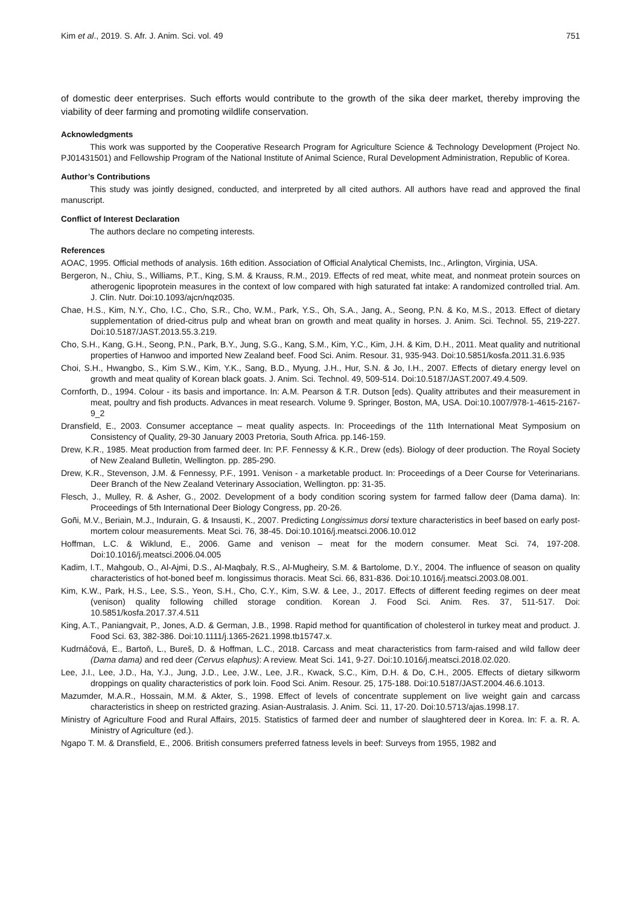Kim et al., 2019. S. Afr. J. Anim. Sci. vol. 49 751
of domestic deer enterprises. Such efforts would contribute to the growth of the sika deer market, thereby improving the viability of deer farming and promoting wildlife conservation.
Acknowledgments
This work was supported by the Cooperative Research Program for Agriculture Science & Technology Development (Project No. PJ01431501) and Fellowship Program of the National Institute of Animal Science, Rural Development Administration, Republic of Korea.
Author’s Contributions
This study was jointly designed, conducted, and interpreted by all cited authors. All authors have read and approved the final manuscript.
Conflict of Interest Declaration
The authors declare no competing interests.
References
AOAC, 1995. Official methods of analysis. 16th edition. Association of Official Analytical Chemists, Inc., Arlington, Virginia, USA.
Bergeron, N., Chiu, S., Williams, P.T., King, S.M. & Krauss, R.M., 2019. Effects of red meat, white meat, and nonmeat protein sources on atherogenic lipoprotein measures in the context of low compared with high saturated fat intake: A randomized controlled trial. Am. J. Clin. Nutr. Doi:10.1093/ajcn/nqz035.
Chae, H.S., Kim, N.Y., Cho, I.C., Cho, S.R., Cho, W.M., Park, Y.S., Oh, S.A., Jang, A., Seong, P.N. & Ko, M.S., 2013. Effect of dietary supplementation of dried-citrus pulp and wheat bran on growth and meat quality in horses. J. Anim. Sci. Technol. 55, 219-227. Doi:10.5187/JAST.2013.55.3.219.
Cho, S.H., Kang, G.H., Seong, P.N., Park, B.Y., Jung, S.G., Kang, S.M., Kim, Y.C., Kim, J.H. & Kim, D.H., 2011. Meat quality and nutritional properties of Hanwoo and imported New Zealand beef. Food Sci. Anim. Resour. 31, 935-943. Doi:10.5851/kosfa.2011.31.6.935
Choi, S.H., Hwangbo, S., Kim S.W., Kim, Y.K., Sang, B.D., Myung, J.H., Hur, S.N. & Jo, I.H., 2007. Effects of dietary energy level on growth and meat quality of Korean black goats. J. Anim. Sci. Technol. 49, 509-514. Doi:10.5187/JAST.2007.49.4.509.
Cornforth, D., 1994. Colour - its basis and importance. In: A.M. Pearson & T.R. Dutson [eds). Quality attributes and their measurement in meat, poultry and fish products. Advances in meat research. Volume 9. Springer, Boston, MA, USA. Doi:10.1007/978-1-4615-2167-9_2
Dransfield, E., 2003. Consumer acceptance – meat quality aspects. In: Proceedings of the 11th International Meat Symposium on Consistency of Quality, 29-30 January 2003 Pretoria, South Africa. pp.146-159.
Drew, K.R., 1985. Meat production from farmed deer. In: P.F. Fennessy & K.R., Drew (eds). Biology of deer production. The Royal Society of New Zealand Bulletin, Wellington. pp. 285-290.
Drew, K.R., Stevenson, J.M. & Fennessy, P.F., 1991. Venison - a marketable product. In: Proceedings of a Deer Course for Veterinarians. Deer Branch of the New Zealand Veterinary Association, Wellington. pp: 31-35.
Flesch, J., Mulley, R. & Asher, G., 2002. Development of a body condition scoring system for farmed fallow deer (Dama dama). In: Proceedings of 5th International Deer Biology Congress, pp. 20-26.
Goñi, M.V., Beriain, M.J., Indurain, G. & Insausti, K., 2007. Predicting Longissimus dorsi texture characteristics in beef based on early post-mortem colour measurements. Meat Sci. 76, 38-45. Doi:10.1016/j.meatsci.2006.10.012
Hoffman, L.C. & Wiklund, E., 2006. Game and venison – meat for the modern consumer. Meat Sci. 74, 197-208. Doi:10.1016/j.meatsci.2006.04.005
Kadim, I.T., Mahgoub, O., Al-Ajmi, D.S., Al-Maqbaly, R.S., Al-Mugheiry, S.M. & Bartolome, D.Y., 2004. The influence of season on quality characteristics of hot-boned beef m. longissimus thoracis. Meat Sci. 66, 831-836. Doi:10.1016/j.meatsci.2003.08.001.
Kim, K.W., Park, H.S., Lee, S.S., Yeon, S.H., Cho, C.Y., Kim, S.W. & Lee, J., 2017. Effects of different feeding regimes on deer meat (venison) quality following chilled storage condition. Korean J. Food Sci. Anim. Res. 37, 511-517. Doi: 10.5851/kosfa.2017.37.4.511
King, A.T., Paniangvait, P., Jones, A.D. & German, J.B., 1998. Rapid method for quantification of cholesterol in turkey meat and product. J. Food Sci. 63, 382-386. Doi:10.1111/j.1365-2621.1998.tb15747.x.
Kudrnáčová, E., Bartoň, L., Bureš, D. & Hoffman, L.C., 2018. Carcass and meat characteristics from farm-raised and wild fallow deer (Dama dama) and red deer (Cervus elaphus): A review. Meat Sci. 141, 9-27. Doi:10.1016/j.meatsci.2018.02.020.
Lee, J.I., Lee, J.D., Ha, Y.J., Jung, J.D., Lee, J.W., Lee, J.R., Kwack, S.C., Kim, D.H. & Do, C.H., 2005. Effects of dietary silkworm droppings on quality characteristics of pork loin. Food Sci. Anim. Resour. 25, 175-188. Doi:10.5187/JAST.2004.46.6.1013.
Mazumder, M.A.R., Hossain, M.M. & Akter, S., 1998. Effect of levels of concentrate supplement on live weight gain and carcass characteristics in sheep on restricted grazing. Asian-Australasis. J. Anim. Sci. 11, 17-20. Doi:10.5713/ajas.1998.17.
Ministry of Agriculture Food and Rural Affairs, 2015. Statistics of farmed deer and number of slaughtered deer in Korea. In: F. a. R. A. Ministry of Agriculture (ed.).
Ngapo T. M. & Dransfield, E., 2006. British consumers preferred fatness levels in beef: Surveys from 1955, 1982 and